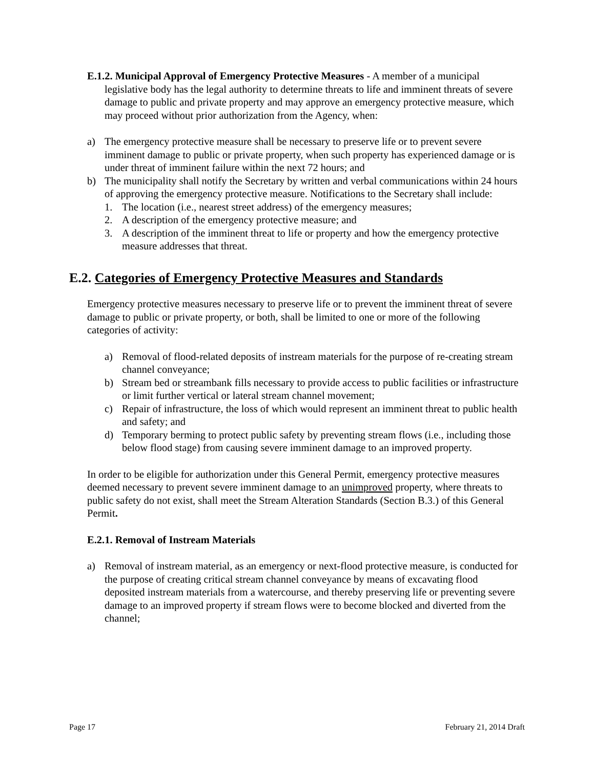E.1.2. Municipal Approval of Emergency Protective Measures - A member of a municipal legislative body has the legal authority to determine threats to life and imminent threats of severe damage to public and private property and may approve an emergency protective measure, which may proceed without prior authorization from the Agency, when:
a) The emergency protective measure shall be necessary to preserve life or to prevent severe imminent damage to public or private property, when such property has experienced damage or is under threat of imminent failure within the next 72 hours; and
b) The municipality shall notify the Secretary by written and verbal communications within 24 hours of approving the emergency protective measure. Notifications to the Secretary shall include:
1. The location (i.e., nearest street address) of the emergency measures;
2. A description of the emergency protective measure; and
3. A description of the imminent threat to life or property and how the emergency protective measure addresses that threat.
E.2. Categories of Emergency Protective Measures and Standards
Emergency protective measures necessary to preserve life or to prevent the imminent threat of severe damage to public or private property, or both, shall be limited to one or more of the following categories of activity:
a) Removal of flood-related deposits of instream materials for the purpose of re-creating stream channel conveyance;
b) Stream bed or streambank fills necessary to provide access to public facilities or infrastructure or limit further vertical or lateral stream channel movement;
c) Repair of infrastructure, the loss of which would represent an imminent threat to public health and safety; and
d) Temporary berming to protect public safety by preventing stream flows (i.e., including those below flood stage) from causing severe imminent damage to an improved property.
In order to be eligible for authorization under this General Permit, emergency protective measures deemed necessary to prevent severe imminent damage to an unimproved property, where threats to public safety do not exist, shall meet the Stream Alteration Standards (Section B.3.) of this General Permit.
E.2.1. Removal of Instream Materials
a) Removal of instream material, as an emergency or next-flood protective measure, is conducted for the purpose of creating critical stream channel conveyance by means of excavating flood deposited instream materials from a watercourse, and thereby preserving life or preventing severe damage to an improved property if stream flows were to become blocked and diverted from the channel;
Page 17 February 21, 2014 Draft